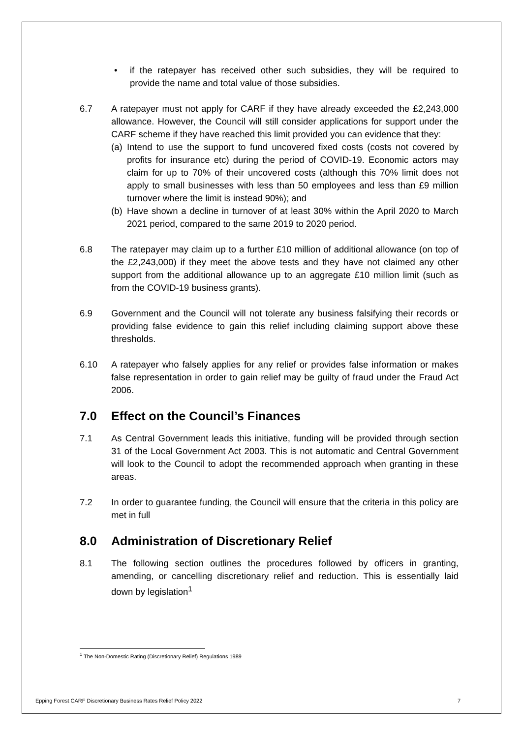• if the ratepayer has received other such subsidies, they will be required to provide the name and total value of those subsidies.
6.7 A ratepayer must not apply for CARF if they have already exceeded the £2,243,000 allowance. However, the Council will still consider applications for support under the CARF scheme if they have reached this limit provided you can evidence that they:
(a)
Intend to use the support to fund uncovered fixed costs (costs not covered by profits for insurance etc) during the period of COVID-19. Economic actors may claim for up to 70% of their uncovered costs (although this 70% limit does not apply to small businesses with less than 50 employees and less than £9 million turnover where the limit is instead 90%); and
(b)
Have shown a decline in turnover of at least 30% within the April 2020 to March 2021 period, compared to the same 2019 to 2020 period.
6.8 The ratepayer may claim up to a further £10 million of additional allowance (on top of the £2,243,000) if they meet the above tests and they have not claimed any other support from the additional allowance up to an aggregate £10 million limit (such as from the COVID-19 business grants).
6.9 Government and the Council will not tolerate any business falsifying their records or providing false evidence to gain this relief including claiming support above these thresholds.
6.10 A ratepayer who falsely applies for any relief or provides false information or makes false representation in order to gain relief may be guilty of fraud under the Fraud Act 2006.
7.0 Effect on the Council’s Finances
7.1 As Central Government leads this initiative, funding will be provided through section 31 of the Local Government Act 2003. This is not automatic and Central Government will look to the Council to adopt the recommended approach when granting in these areas.
7.2 In order to guarantee funding, the Council will ensure that the criteria in this policy are met in full
8.0 Administration of Discretionary Relief
8.1 The following section outlines the procedures followed by officers in granting, amending, or cancelling discretionary relief and reduction. This is essentially laid down by legislation<sup>1</sup>
<sup>1</sup> The Non-Domestic Rating (Discretionary Relief) Regulations 1989
Epping Forest CARF Discretionary Business Rates Relief Policy 2022 7